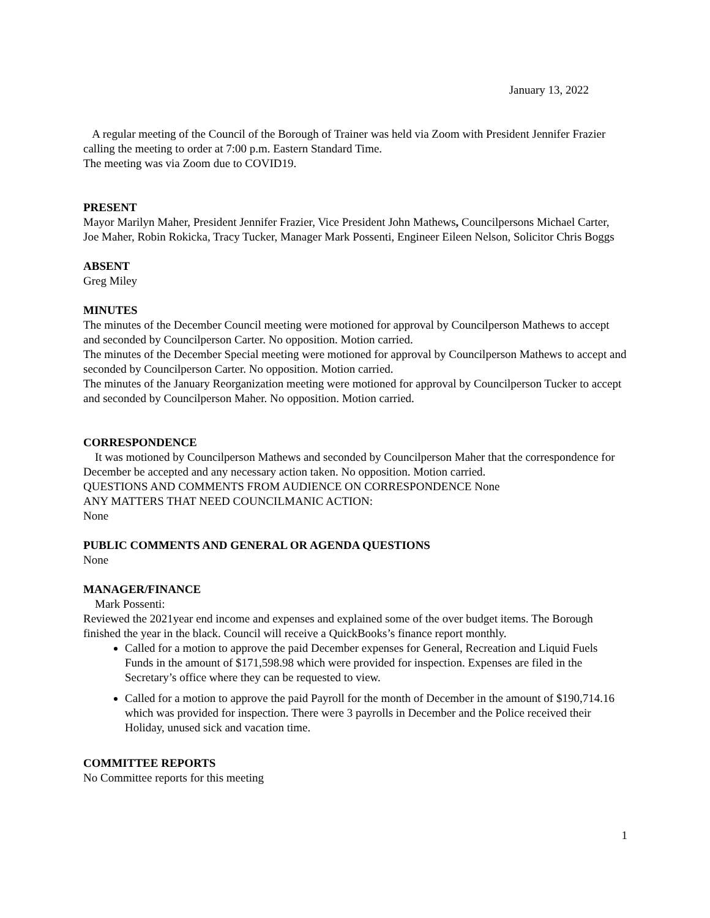January 13, 2022
A regular meeting of the Council of the Borough of Trainer was held via Zoom with President Jennifer Frazier calling the meeting to order at 7:00 p.m. Eastern Standard Time.
The meeting was via Zoom due to COVID19.
PRESENT
Mayor Marilyn Maher, President Jennifer Frazier, Vice President John Mathews, Councilpersons Michael Carter, Joe Maher, Robin Rokicka, Tracy Tucker, Manager Mark Possenti, Engineer Eileen Nelson, Solicitor Chris Boggs
ABSENT
Greg Miley
MINUTES
The minutes of the December Council meeting were motioned for approval by Councilperson Mathews to accept and seconded by Councilperson Carter. No opposition. Motion carried.
The minutes of the December Special meeting were motioned for approval by Councilperson Mathews to accept and seconded by Councilperson Carter. No opposition. Motion carried.
The minutes of the January Reorganization meeting were motioned for approval by Councilperson Tucker to accept and seconded by Councilperson Maher. No opposition. Motion carried.
CORRESPONDENCE
It was motioned by Councilperson Mathews and seconded by Councilperson Maher that the correspondence for December be accepted and any necessary action taken. No opposition. Motion carried.
QUESTIONS AND COMMENTS FROM AUDIENCE ON CORRESPONDENCE None
ANY MATTERS THAT NEED COUNCILMANIC ACTION:
None
PUBLIC COMMENTS AND GENERAL OR AGENDA QUESTIONS
None
MANAGER/FINANCE
Mark Possenti:
Reviewed the 2021year end income and expenses and explained some of the over budget items. The Borough finished the year in the black. Council will receive a QuickBooks’s finance report monthly.
Called for a motion to approve the paid December expenses for General, Recreation and Liquid Fuels Funds in the amount of $171,598.98 which were provided for inspection. Expenses are filed in the Secretary’s office where they can be requested to view.
Called for a motion to approve the paid Payroll for the month of December in the amount of $190,714.16 which was provided for inspection. There were 3 payrolls in December and the Police received their Holiday, unused sick and vacation time.
COMMITTEE REPORTS
No Committee reports for this meeting
1